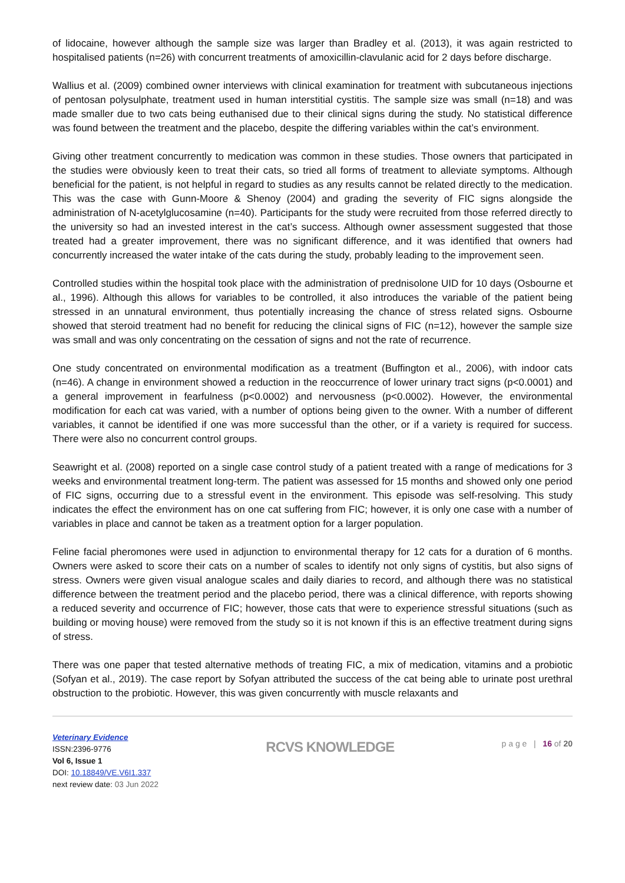of lidocaine, however although the sample size was larger than Bradley et al. (2013), it was again restricted to hospitalised patients (n=26) with concurrent treatments of amoxicillin-clavulanic acid for 2 days before discharge.
Wallius et al. (2009) combined owner interviews with clinical examination for treatment with subcutaneous injections of pentosan polysulphate, treatment used in human interstitial cystitis. The sample size was small (n=18) and was made smaller due to two cats being euthanised due to their clinical signs during the study. No statistical difference was found between the treatment and the placebo, despite the differing variables within the cat’s environment.
Giving other treatment concurrently to medication was common in these studies. Those owners that participated in the studies were obviously keen to treat their cats, so tried all forms of treatment to alleviate symptoms. Although beneficial for the patient, is not helpful in regard to studies as any results cannot be related directly to the medication. This was the case with Gunn-Moore & Shenoy (2004) and grading the severity of FIC signs alongside the administration of N-acetylglucosamine (n=40). Participants for the study were recruited from those referred directly to the university so had an invested interest in the cat’s success. Although owner assessment suggested that those treated had a greater improvement, there was no significant difference, and it was identified that owners had concurrently increased the water intake of the cats during the study, probably leading to the improvement seen.
Controlled studies within the hospital took place with the administration of prednisolone UID for 10 days (Osbourne et al., 1996). Although this allows for variables to be controlled, it also introduces the variable of the patient being stressed in an unnatural environment, thus potentially increasing the chance of stress related signs. Osbourne showed that steroid treatment had no benefit for reducing the clinical signs of FIC (n=12), however the sample size was small and was only concentrating on the cessation of signs and not the rate of recurrence.
One study concentrated on environmental modification as a treatment (Buffington et al., 2006), with indoor cats (n=46). A change in environment showed a reduction in the reoccurrence of lower urinary tract signs (p<0.0001) and a general improvement in fearfulness (p<0.0002) and nervousness (p<0.0002). However, the environmental modification for each cat was varied, with a number of options being given to the owner. With a number of different variables, it cannot be identified if one was more successful than the other, or if a variety is required for success. There were also no concurrent control groups.
Seawright et al. (2008) reported on a single case control study of a patient treated with a range of medications for 3 weeks and environmental treatment long-term. The patient was assessed for 15 months and showed only one period of FIC signs, occurring due to a stressful event in the environment. This episode was self-resolving. This study indicates the effect the environment has on one cat suffering from FIC; however, it is only one case with a number of variables in place and cannot be taken as a treatment option for a larger population.
Feline facial pheromones were used in adjunction to environmental therapy for 12 cats for a duration of 6 months. Owners were asked to score their cats on a number of scales to identify not only signs of cystitis, but also signs of stress. Owners were given visual analogue scales and daily diaries to record, and although there was no statistical difference between the treatment period and the placebo period, there was a clinical difference, with reports showing a reduced severity and occurrence of FIC; however, those cats that were to experience stressful situations (such as building or moving house) were removed from the study so it is not known if this is an effective treatment during signs of stress.
There was one paper that tested alternative methods of treating FIC, a mix of medication, vitamins and a probiotic (Sofyan et al., 2019). The case report by Sofyan attributed the success of the cat being able to urinate post urethral obstruction to the probiotic. However, this was given concurrently with muscle relaxants and
Veterinary Evidence
ISSN:2396-9776
Vol 6, Issue 1
DOI: 10.18849/VE.V6I1.337
next review date: 03 Jun 2022
RCVS KNOWLEDGE
p a g e | 16 of 20